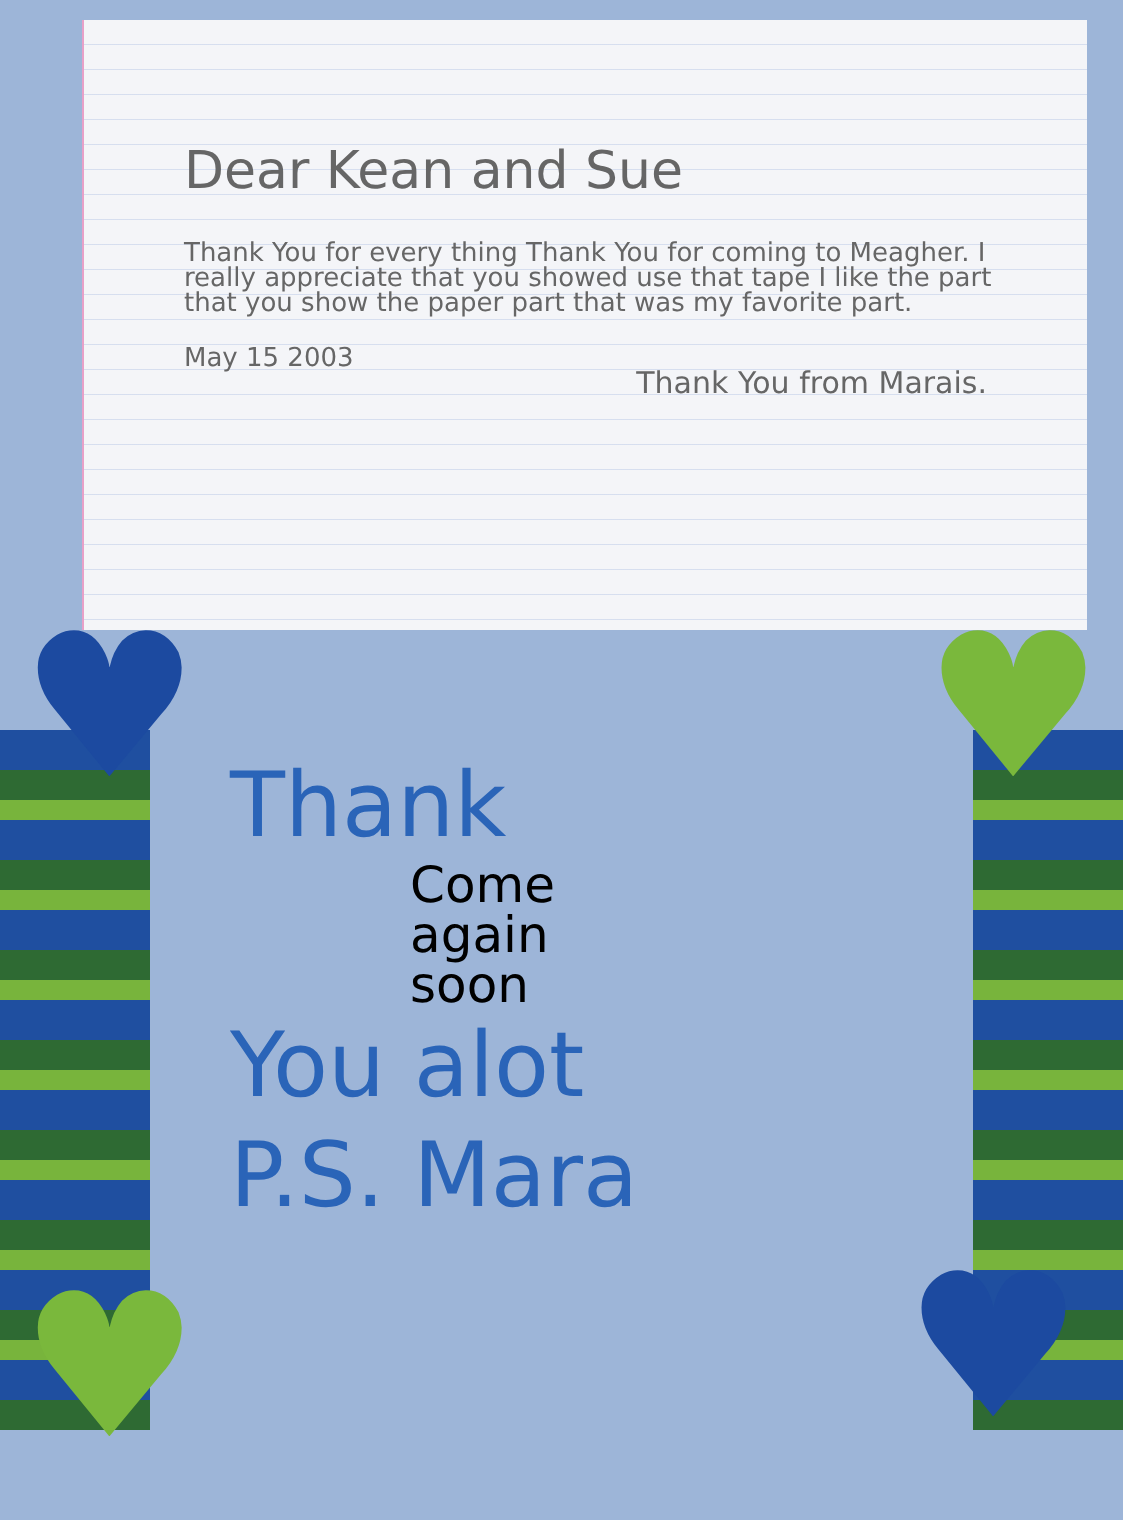Dear Kean and Sue
Thank You for every thing Thank You for coming to Meagher. I really appreciate that you showed use that tape I like the part that you show the paper part that was my favorite part.
May 15 2003
Thank You from Marais.
♥ ♥
♥ ♥
Thank
Come
again
soon
You alot
P.S. Mara